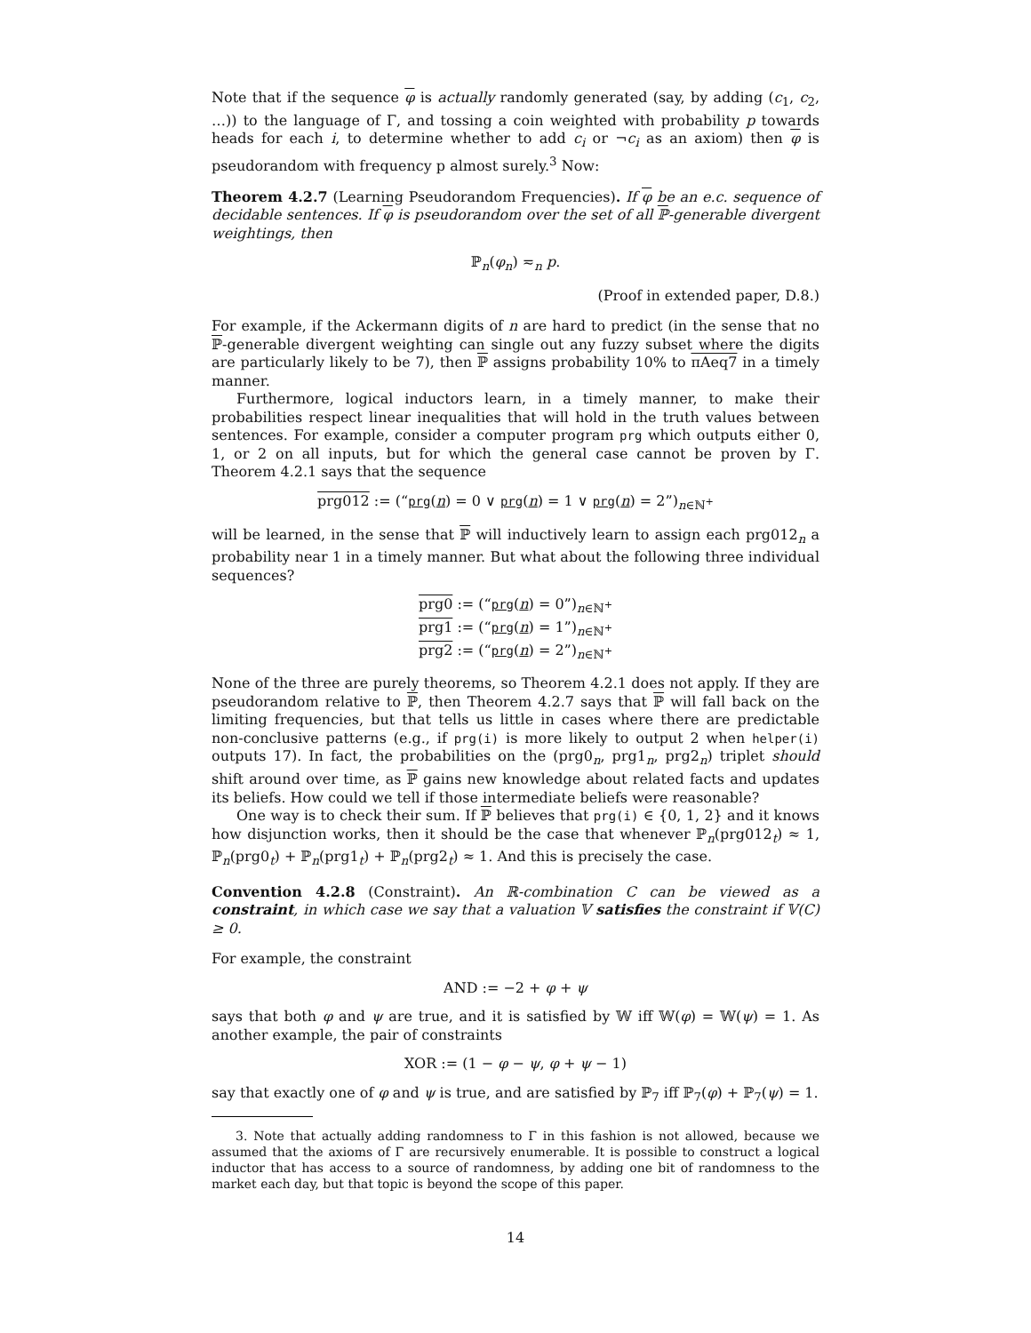Note that if the sequence φ is actually randomly generated (say, by adding (c<sub>1</sub>, c<sub>2</sub>, …)) to the language of Γ, and tossing a coin weighted with probability p towards heads for each i, to determine whether to add c<sub>i</sub> or ¬c<sub>i</sub> as an axiom) then φ is pseudorandom with frequency p almost surely.<sup>3</sup> Now:
Theorem 4.2.7 (Learning Pseudorandom Frequencies). If φ be an e.c. sequence of decidable sentences. If φ is pseudorandom over the set of all ℙ-generable divergent weightings, then
ℙ<sub>n</sub>(φ<sub>n</sub>) ≂<sub>n</sub> p.
(Proof in extended paper, D.8.)
For example, if the Ackermann digits of n are hard to predict (in the sense that no ℙ-generable divergent weighting can single out any fuzzy subset where the digits are particularly likely to be 7), then ℙ assigns probability 10% to πAeq7 in a timely manner.
Furthermore, logical inductors learn, in a timely manner, to make their probabilities respect linear inequalities that will hold in the truth values between sentences. For example, consider a computer program prg which outputs either 0, 1, or 2 on all inputs, but for which the general case cannot be proven by Γ. Theorem 4.2.1 says that the sequence
prg012 := (“prg(n) = 0 ∨ prg(n) = 1 ∨ prg(n) = 2”)<sub>n∈ℕ<sup>+</sup></sub>
will be learned, in the sense that ℙ will inductively learn to assign each prg012<sub>n</sub> a probability near 1 in a timely manner. But what about the following three individual sequences?
prg0 := (“prg(n) = 0”)<sub>n∈ℕ<sup>+</sup></sub>
prg1 := (“prg(n) = 1”)<sub>n∈ℕ<sup>+</sup></sub>
prg2 := (“prg(n) = 2”)<sub>n∈ℕ<sup>+</sup></sub>
None of the three are purely theorems, so Theorem 4.2.1 does not apply. If they are pseudorandom relative to ℙ, then Theorem 4.2.7 says that ℙ will fall back on the limiting frequencies, but that tells us little in cases where there are predictable non-conclusive patterns (e.g., if prg(i) is more likely to output 2 when helper(i) outputs 17). In fact, the probabilities on the (prg0<sub>n</sub>, prg1<sub>n</sub>, prg2<sub>n</sub>) triplet should shift around over time, as ℙ gains new knowledge about related facts and updates its beliefs. How could we tell if those intermediate beliefs were reasonable?
One way is to check their sum. If ℙ believes that prg(i) ∈ {0, 1, 2} and it knows how disjunction works, then it should be the case that whenever ℙ<sub>n</sub>(prg012<sub>t</sub>) ≈ 1, ℙ<sub>n</sub>(prg0<sub>t</sub>) + ℙ<sub>n</sub>(prg1<sub>t</sub>) + ℙ<sub>n</sub>(prg2<sub>t</sub>) ≈ 1. And this is precisely the case.
Convention 4.2.8 (Constraint). An ℝ-combination C can be viewed as a constraint, in which case we say that a valuation 𝕍 satisfies the constraint if 𝕍(C) ≥ 0.
For example, the constraint
AND := −2 + φ + ψ
says that both φ and ψ are true, and it is satisfied by 𝕎 iff 𝕎(φ) = 𝕎(ψ) = 1. As another example, the pair of constraints
XOR := (1 − φ − ψ, φ + ψ − 1)
say that exactly one of φ and ψ is true, and are satisfied by ℙ<sub>7</sub> iff ℙ<sub>7</sub>(φ) + ℙ<sub>7</sub>(ψ) = 1.
3. Note that actually adding randomness to Γ in this fashion is not allowed, because we assumed that the axioms of Γ are recursively enumerable. It is possible to construct a logical inductor that has access to a source of randomness, by adding one bit of randomness to the market each day, but that topic is beyond the scope of this paper.
14